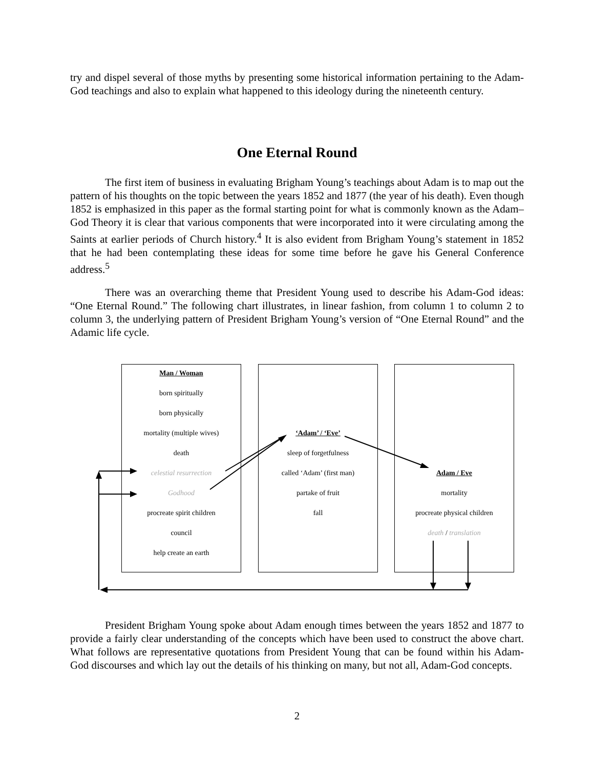try and dispel several of those myths by presenting some historical information pertaining to the Adam-God teachings and also to explain what happened to this ideology during the nineteenth century.
One Eternal Round
The first item of business in evaluating Brigham Young’s teachings about Adam is to map out the pattern of his thoughts on the topic between the years 1852 and 1877 (the year of his death). Even though 1852 is emphasized in this paper as the formal starting point for what is commonly known as the Adam–God Theory it is clear that various components that were incorporated into it were circulating among the Saints at earlier periods of Church history.<sup>4</sup> It is also evident from Brigham Young’s statement in 1852 that he had been contemplating these ideas for some time before he gave his General Conference address.<sup>5</sup>
There was an overarching theme that President Young used to describe his Adam-God ideas: “One Eternal Round.” The following chart illustrates, in linear fashion, from column 1 to column 2 to column 3, the underlying pattern of President Brigham Young’s version of “One Eternal Round” and the Adamic life cycle.
Man / Woman
born spiritually
born physically
mortality (multiple wives)
death
celestial resurrection
Godhood
procreate spirit children
council
help create an earth
‘Adam’ / ‘Eve’
sleep of forgetfulness
called ‘Adam’ (first man)
partake of fruit
fall
Adam / Eve
mortality
procreate physical children
death / translation
President Brigham Young spoke about Adam enough times between the years 1852 and 1877 to provide a fairly clear understanding of the concepts which have been used to construct the above chart. What follows are representative quotations from President Young that can be found within his Adam-God discourses and which lay out the details of his thinking on many, but not all, Adam-God concepts.
2